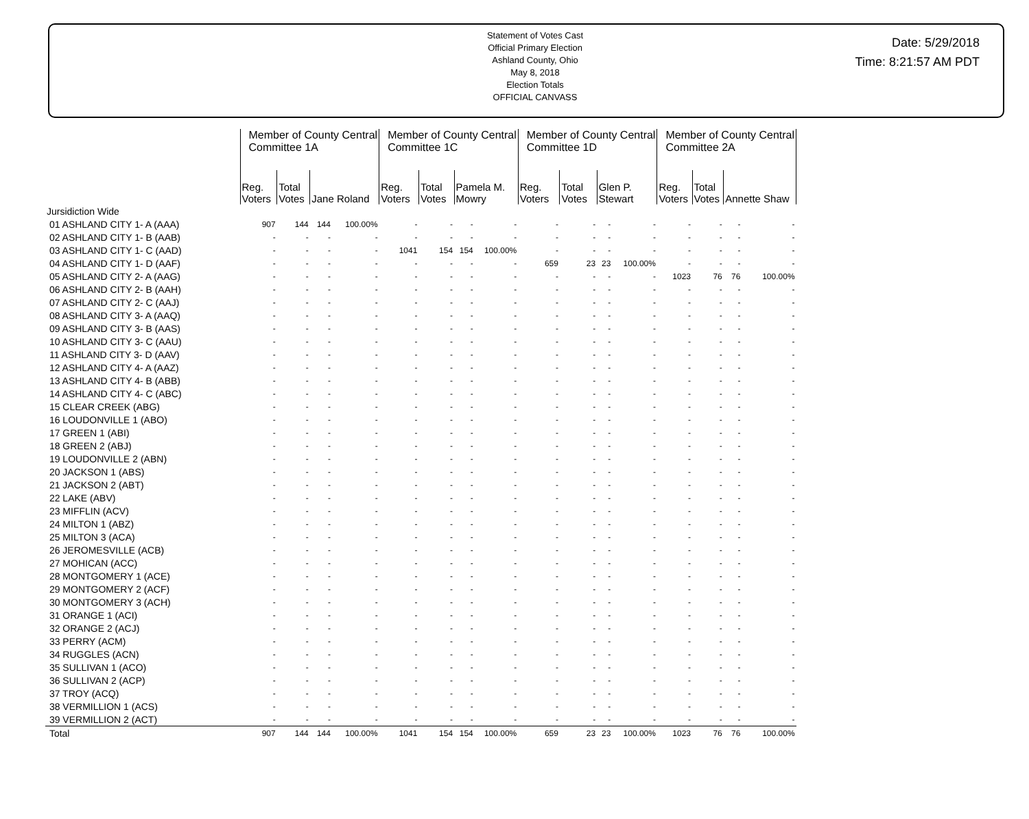Statement of Votes Cast
Official Primary Election
Ashland County, Ohio
May 8, 2018
Election Totals
OFFICIAL CANVASS
Date: 5/29/2018
Time: 8:21:57 AM PDT
| | Member of County Central Committee 1A | | | | Member of County Central Committee 1C | | | | Member of County Central Committee 1D | | | | Member of County Central Committee 2A | | | |
| --- | --- | --- | --- | --- | --- | --- | --- | --- | --- | --- | --- | --- | --- | --- | --- | --- |
| | Reg. Voters | Total Votes | Jane Roland | | Reg. Voters | Total Votes | Pamela M. Mowry | | Reg. Voters | Total Votes | Glen P. Stewart | | Reg. Voters | Total Votes | Annette Shaw | |
| Jursidiction Wide | | | | | | | | | | | | | | | | |
| 01 ASHLAND CITY 1- A (AAA) | 907 | 144 | 144 | 100.00% | - | - | - | - | - | - | - | - | - | - | - | - |
| 02 ASHLAND CITY 1- B (AAB) | - | - | - | - | - | - | - | - | - | - | - | - | - | - | - | - |
| 03 ASHLAND CITY 1- C (AAD) | - | - | - | - | 1041 | 154 | 154 | 100.00% | - | - | - | - | - | - | - | - |
| 04 ASHLAND CITY 1- D (AAF) | - | - | - | - | - | - | - | - | 659 | 23 | 23 | 100.00% | - | - | - | - |
| 05 ASHLAND CITY 2- A (AAG) | - | - | - | - | - | - | - | - | - | - | - | - | 1023 | 76 | 76 | 100.00% |
| 06 ASHLAND CITY 2- B (AAH) | - | - | - | - | - | - | - | - | - | - | - | - | - | - | - | - |
| 07 ASHLAND CITY 2- C (AAJ) | - | - | - | - | - | - | - | - | - | - | - | - | - | - | - | - |
| 08 ASHLAND CITY 3- A (AAQ) | - | - | - | - | - | - | - | - | - | - | - | - | - | - | - | - |
| 09 ASHLAND CITY 3- B (AAS) | - | - | - | - | - | - | - | - | - | - | - | - | - | - | - | - |
| 10 ASHLAND CITY 3- C (AAU) | - | - | - | - | - | - | - | - | - | - | - | - | - | - | - | - |
| 11 ASHLAND CITY 3- D (AAV) | - | - | - | - | - | - | - | - | - | - | - | - | - | - | - | - |
| 12 ASHLAND CITY 4- A (AAZ) | - | - | - | - | - | - | - | - | - | - | - | - | - | - | - | - |
| 13 ASHLAND CITY 4- B (ABB) | - | - | - | - | - | - | - | - | - | - | - | - | - | - | - | - |
| 14 ASHLAND CITY 4- C (ABC) | - | - | - | - | - | - | - | - | - | - | - | - | - | - | - | - |
| 15 CLEAR CREEK (ABG) | - | - | - | - | - | - | - | - | - | - | - | - | - | - | - | - |
| 16 LOUDONVILLE 1 (ABO) | - | - | - | - | - | - | - | - | - | - | - | - | - | - | - | - |
| 17 GREEN 1 (ABI) | - | - | - | - | - | - | - | - | - | - | - | - | - | - | - | - |
| 18 GREEN 2 (ABJ) | - | - | - | - | - | - | - | - | - | - | - | - | - | - | - | - |
| 19 LOUDONVILLE 2 (ABN) | - | - | - | - | - | - | - | - | - | - | - | - | - | - | - | - |
| 20 JACKSON 1 (ABS) | - | - | - | - | - | - | - | - | - | - | - | - | - | - | - | - |
| 21 JACKSON 2 (ABT) | - | - | - | - | - | - | - | - | - | - | - | - | - | - | - | - |
| 22 LAKE (ABV) | - | - | - | - | - | - | - | - | - | - | - | - | - | - | - | - |
| 23 MIFFLIN (ACV) | - | - | - | - | - | - | - | - | - | - | - | - | - | - | - | - |
| 24 MILTON 1 (ABZ) | - | - | - | - | - | - | - | - | - | - | - | - | - | - | - | - |
| 25 MILTON 3 (ACA) | - | - | - | - | - | - | - | - | - | - | - | - | - | - | - | - |
| 26 JEROMESVILLE (ACB) | - | - | - | - | - | - | - | - | - | - | - | - | - | - | - | - |
| 27 MOHICAN (ACC) | - | - | - | - | - | - | - | - | - | - | - | - | - | - | - | - |
| 28 MONTGOMERY 1 (ACE) | - | - | - | - | - | - | - | - | - | - | - | - | - | - | - | - |
| 29 MONTGOMERY 2 (ACF) | - | - | - | - | - | - | - | - | - | - | - | - | - | - | - | - |
| 30 MONTGOMERY 3 (ACH) | - | - | - | - | - | - | - | - | - | - | - | - | - | - | - | - |
| 31 ORANGE 1 (ACI) | - | - | - | - | - | - | - | - | - | - | - | - | - | - | - | - |
| 32 ORANGE 2 (ACJ) | - | - | - | - | - | - | - | - | - | - | - | - | - | - | - | - |
| 33 PERRY (ACM) | - | - | - | - | - | - | - | - | - | - | - | - | - | - | - | - |
| 34 RUGGLES (ACN) | - | - | - | - | - | - | - | - | - | - | - | - | - | - | - | - |
| 35 SULLIVAN 1 (ACO) | - | - | - | - | - | - | - | - | - | - | - | - | - | - | - | - |
| 36 SULLIVAN 2 (ACP) | - | - | - | - | - | - | - | - | - | - | - | - | - | - | - | - |
| 37 TROY (ACQ) | - | - | - | - | - | - | - | - | - | - | - | - | - | - | - | - |
| 38 VERMILLION 1 (ACS) | - | - | - | - | - | - | - | - | - | - | - | - | - | - | - | - |
| 39 VERMILLION 2 (ACT) | - | - | - | - | - | - | - | - | - | - | - | - | - | - | - | - |
| Total | 907 | 144 | 144 | 100.00% | 1041 | 154 | 154 | 100.00% | 659 | 23 | 23 | 100.00% | 1023 | 76 | 76 | 100.00% |